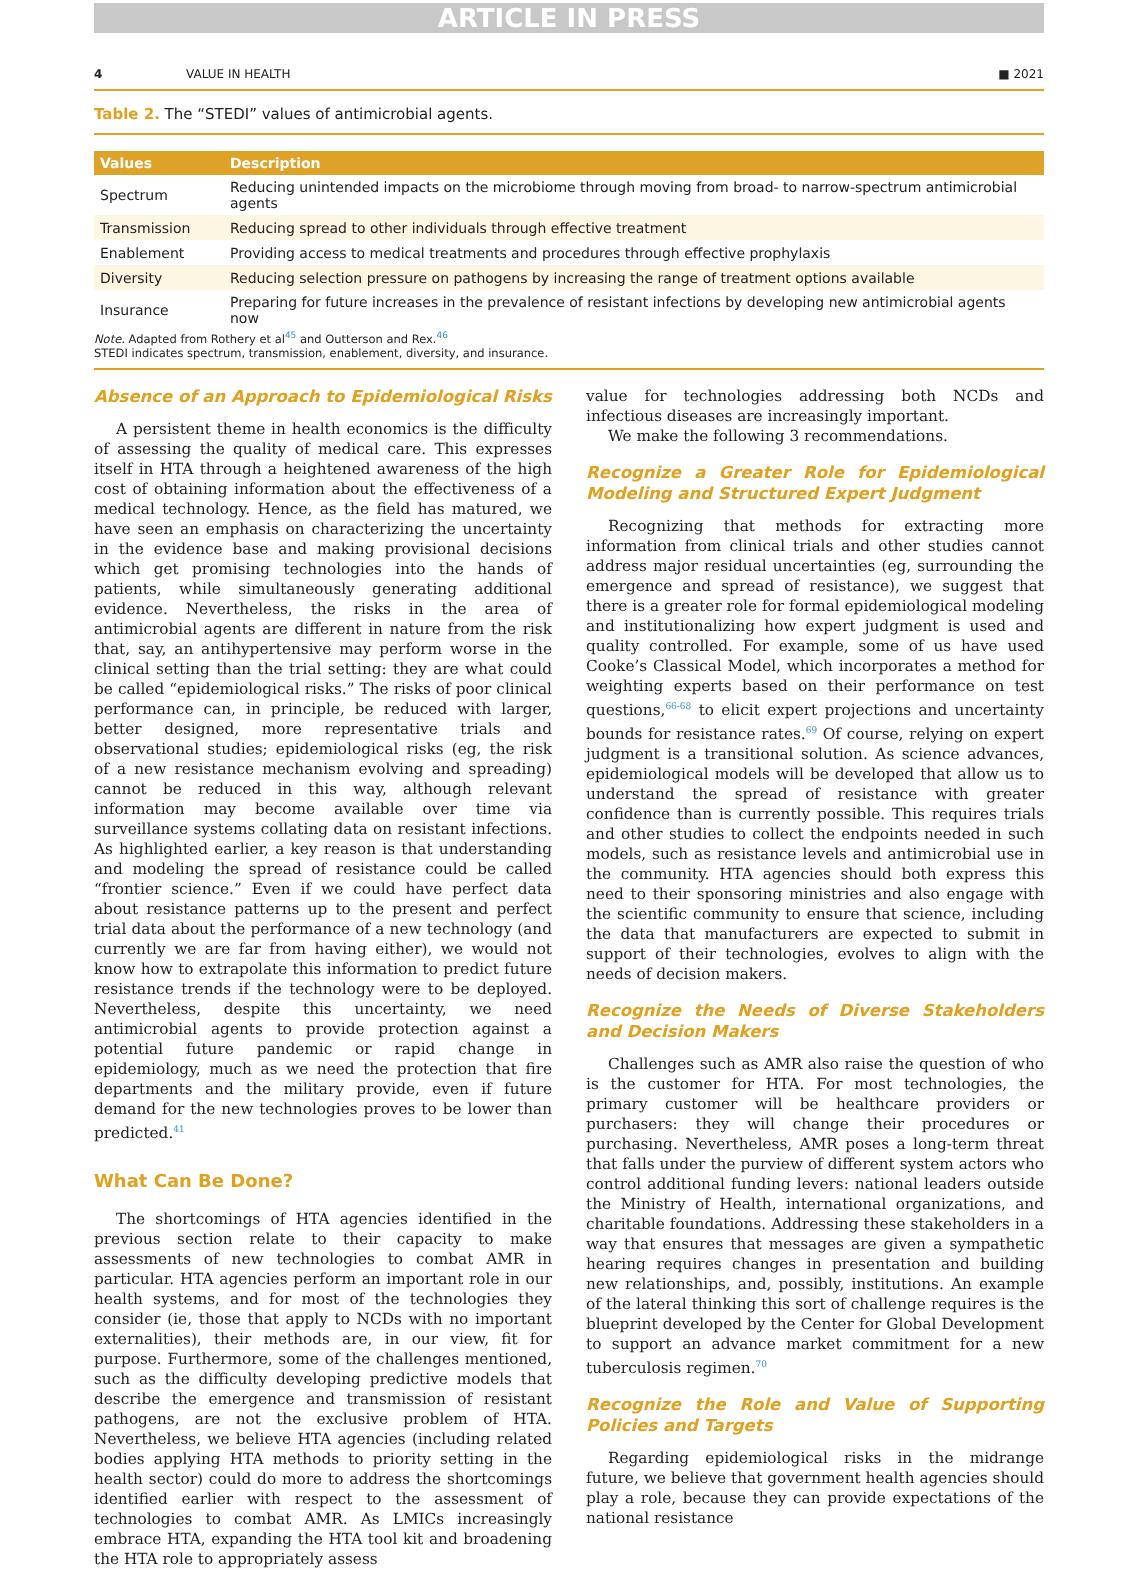ARTICLE IN PRESS
4 VALUE IN HEALTH ■ 2021
Table 2. The “STEDI” values of antimicrobial agents.
| Values | Description |
| --- | --- |
| Spectrum | Reducing unintended impacts on the microbiome through moving from broad- to narrow-spectrum antimicrobial agents |
| Transmission | Reducing spread to other individuals through effective treatment |
| Enablement | Providing access to medical treatments and procedures through effective prophylaxis |
| Diversity | Reducing selection pressure on pathogens by increasing the range of treatment options available |
| Insurance | Preparing for future increases in the prevalence of resistant infections by developing new antimicrobial agents now |
Note. Adapted from Rothery et al<sup>45</sup> and Outterson and Rex.<sup>46</sup>
STEDI indicates spectrum, transmission, enablement, diversity, and insurance.
Absence of an Approach to Epidemiological Risks
A persistent theme in health economics is the difficulty of assessing the quality of medical care. This expresses itself in HTA through a heightened awareness of the high cost of obtaining information about the effectiveness of a medical technology. Hence, as the field has matured, we have seen an emphasis on characterizing the uncertainty in the evidence base and making provisional decisions which get promising technologies into the hands of patients, while simultaneously generating additional evidence. Nevertheless, the risks in the area of antimicrobial agents are different in nature from the risk that, say, an antihypertensive may perform worse in the clinical setting than the trial setting: they are what could be called “epidemiological risks.” The risks of poor clinical performance can, in principle, be reduced with larger, better designed, more representative trials and observational studies; epidemiological risks (eg, the risk of a new resistance mechanism evolving and spreading) cannot be reduced in this way, although relevant information may become available over time via surveillance systems collating data on resistant infections. As highlighted earlier, a key reason is that understanding and modeling the spread of resistance could be called “frontier science.” Even if we could have perfect data about resistance patterns up to the present and perfect trial data about the performance of a new technology (and currently we are far from having either), we would not know how to extrapolate this information to predict future resistance trends if the technology were to be deployed. Nevertheless, despite this uncertainty, we need antimicrobial agents to provide protection against a potential future pandemic or rapid change in epidemiology, much as we need the protection that fire departments and the military provide, even if future demand for the new technologies proves to be lower than predicted.<sup>41</sup>
What Can Be Done?
The shortcomings of HTA agencies identified in the previous section relate to their capacity to make assessments of new technologies to combat AMR in particular. HTA agencies perform an important role in our health systems, and for most of the technologies they consider (ie, those that apply to NCDs with no important externalities), their methods are, in our view, fit for purpose. Furthermore, some of the challenges mentioned, such as the difficulty developing predictive models that describe the emergence and transmission of resistant pathogens, are not the exclusive problem of HTA. Nevertheless, we believe HTA agencies (including related bodies applying HTA methods to priority setting in the health sector) could do more to address the shortcomings identified earlier with respect to the assessment of technologies to combat AMR. As LMICs increasingly embrace HTA, expanding the HTA tool kit and broadening the HTA role to appropriately assess
value for technologies addressing both NCDs and infectious diseases are increasingly important.
We make the following 3 recommendations.
Recognize a Greater Role for Epidemiological Modeling and Structured Expert Judgment
Recognizing that methods for extracting more information from clinical trials and other studies cannot address major residual uncertainties (eg, surrounding the emergence and spread of resistance), we suggest that there is a greater role for formal epidemiological modeling and institutionalizing how expert judgment is used and quality controlled. For example, some of us have used Cooke’s Classical Model, which incorporates a method for weighting experts based on their performance on test questions,<sup>66-68</sup> to elicit expert projections and uncertainty bounds for resistance rates.<sup>69</sup> Of course, relying on expert judgment is a transitional solution. As science advances, epidemiological models will be developed that allow us to understand the spread of resistance with greater confidence than is currently possible. This requires trials and other studies to collect the endpoints needed in such models, such as resistance levels and antimicrobial use in the community. HTA agencies should both express this need to their sponsoring ministries and also engage with the scientific community to ensure that science, including the data that manufacturers are expected to submit in support of their technologies, evolves to align with the needs of decision makers.
Recognize the Needs of Diverse Stakeholders and Decision Makers
Challenges such as AMR also raise the question of who is the customer for HTA. For most technologies, the primary customer will be healthcare providers or purchasers: they will change their procedures or purchasing. Nevertheless, AMR poses a long-term threat that falls under the purview of different system actors who control additional funding levers: national leaders outside the Ministry of Health, international organizations, and charitable foundations. Addressing these stakeholders in a way that ensures that messages are given a sympathetic hearing requires changes in presentation and building new relationships, and, possibly, institutions. An example of the lateral thinking this sort of challenge requires is the blueprint developed by the Center for Global Development to support an advance market commitment for a new tuberculosis regimen.<sup>70</sup>
Recognize the Role and Value of Supporting Policies and Targets
Regarding epidemiological risks in the midrange future, we believe that government health agencies should play a role, because they can provide expectations of the national resistance